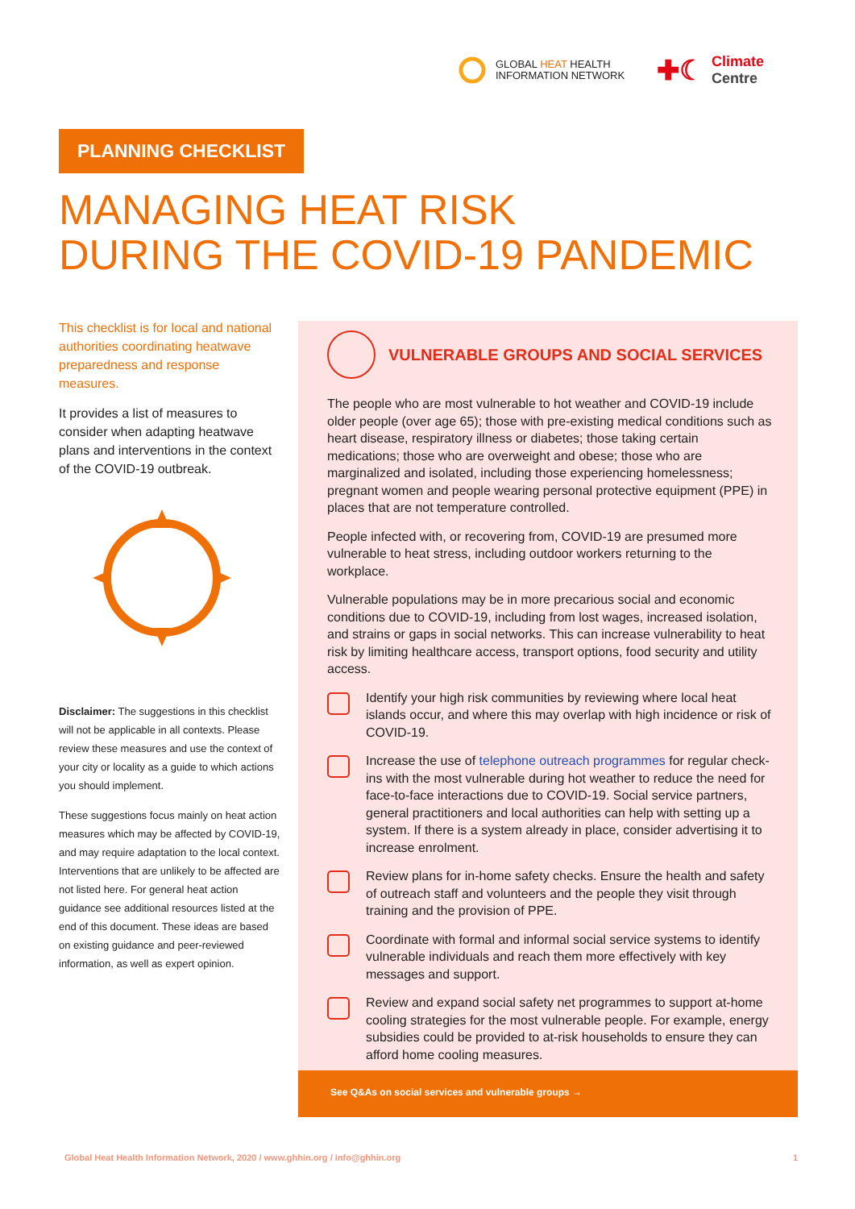GLOBAL HEAT HEALTH
INFORMATION NETWORK
✚☾
Climate
Centre
PLANNING CHECKLIST
MANAGING HEAT RISK
DURING THE COVID-19 PANDEMIC
This checklist is for local and national authorities coordinating heatwave preparedness and response measures.
It provides a list of measures to consider when adapting heatwave plans and interventions in the context of the COVID-19 outbreak.
Disclaimer: The suggestions in this checklist will not be applicable in all contexts. Please review these measures and use the context of your city or locality as a guide to which actions you should implement.
These suggestions focus mainly on heat action measures which may be affected by COVID-19, and may require adaptation to the local context. Interventions that are unlikely to be affected are not listed here. For general heat action guidance see additional resources listed at the end of this document. These ideas are based on existing guidance and peer-reviewed information, as well as expert opinion.
VULNERABLE GROUPS AND SOCIAL SERVICES
The people who are most vulnerable to hot weather and COVID-19 include older people (over age 65); those with pre-existing medical conditions such as heart disease, respiratory illness or diabetes; those taking certain medications; those who are overweight and obese; those who are marginalized and isolated, including those experiencing homelessness; pregnant women and people wearing personal protective equipment (PPE) in places that are not temperature controlled.
People infected with, or recovering from, COVID-19 are presumed more vulnerable to heat stress, including outdoor workers returning to the workplace.
Vulnerable populations may be in more precarious social and economic conditions due to COVID-19, including from lost wages, increased isolation, and strains or gaps in social networks. This can increase vulnerability to heat risk by limiting healthcare access, transport options, food security and utility access.
Identify your high risk communities by reviewing where local heat islands occur, and where this may overlap with high incidence or risk of COVID-19.
Increase the use of telephone outreach programmes for regular check-ins with the most vulnerable during hot weather to reduce the need for face-to-face interactions due to COVID-19. Social service partners, general practitioners and local authorities can help with setting up a system. If there is a system already in place, consider advertising it to increase enrolment.
Review plans for in-home safety checks. Ensure the health and safety of outreach staff and volunteers and the people they visit through training and the provision of PPE.
Coordinate with formal and informal social service systems to identify vulnerable individuals and reach them more effectively with key messages and support.
Review and expand social safety net programmes to support at-home cooling strategies for the most vulnerable people. For example, energy subsidies could be provided to at-risk households to ensure they can afford home cooling measures.
See Q&As on social services and vulnerable groups →
Global Heat Health Information Network, 2020 / www.ghhin.org / info@ghhin.org 1